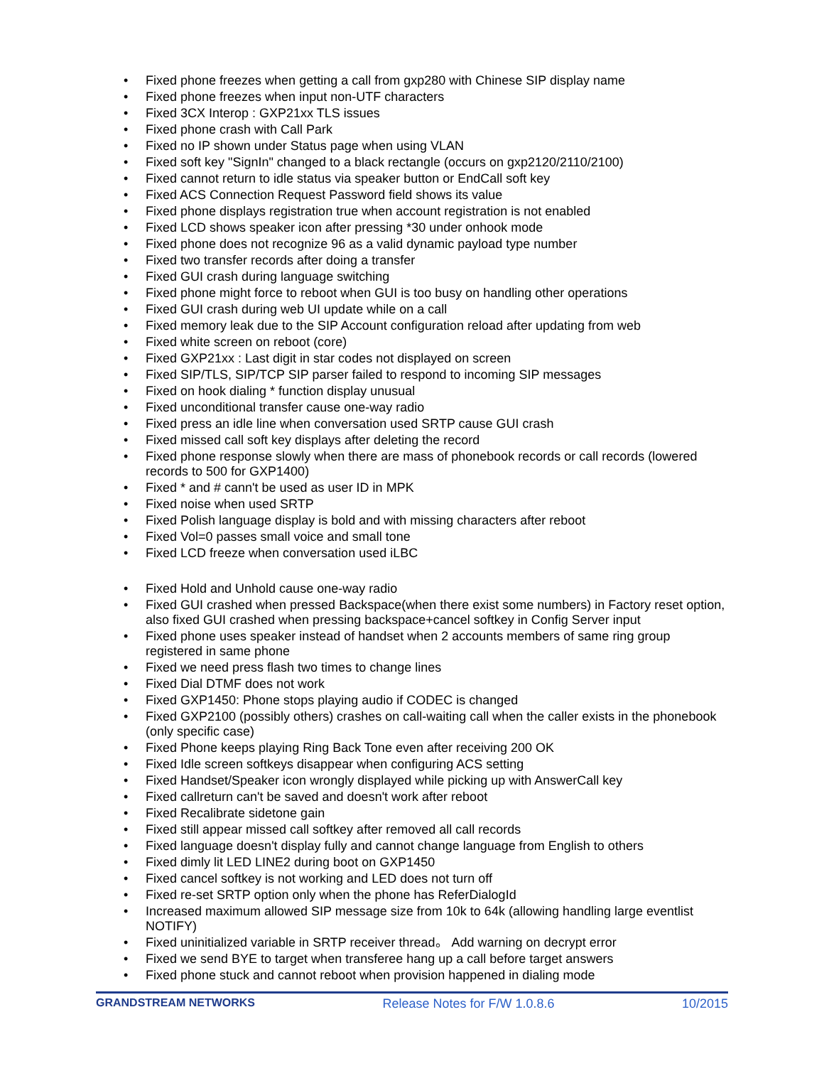• Fixed phone freezes when getting a call from gxp280 with Chinese SIP display name
• Fixed phone freezes when input non-UTF characters
• Fixed 3CX Interop : GXP21xx TLS issues
• Fixed phone crash with Call Park
• Fixed no IP shown under Status page when using VLAN
• Fixed soft key "SignIn" changed to a black rectangle (occurs on gxp2120/2110/2100)
• Fixed cannot return to idle status via speaker button or EndCall soft key
• Fixed ACS Connection Request Password field shows its value
• Fixed phone displays registration true when account registration is not enabled
• Fixed LCD shows speaker icon after pressing *30 under onhook mode
• Fixed phone does not recognize 96 as a valid dynamic payload type number
• Fixed two transfer records after doing a transfer
• Fixed GUI crash during language switching
• Fixed phone might force to reboot when GUI is too busy on handling other operations
• Fixed GUI crash during web UI update while on a call
• Fixed memory leak due to the SIP Account configuration reload after updating from web
• Fixed white screen on reboot (core)
• Fixed GXP21xx : Last digit in star codes not displayed on screen
• Fixed SIP/TLS, SIP/TCP SIP parser failed to respond to incoming SIP messages
• Fixed on hook dialing * function display unusual
• Fixed unconditional transfer cause one-way radio
• Fixed press an idle line when conversation used SRTP cause GUI crash
• Fixed missed call soft key displays after deleting the record
• Fixed phone response slowly when there are mass of phonebook records or call records (lowered records to 500 for GXP1400)
• Fixed * and # cann't be used as user ID in MPK
• Fixed noise when used SRTP
• Fixed Polish language display is bold and with missing characters after reboot
• Fixed Vol=0 passes small voice and small tone
• Fixed LCD freeze when conversation used iLBC
• Fixed Hold and Unhold cause one-way radio
• Fixed GUI crashed when pressed Backspace(when there exist some numbers) in Factory reset option, also fixed GUI crashed when pressing backspace+cancel softkey in Config Server input
• Fixed phone uses speaker instead of handset when 2 accounts members of same ring group registered in same phone
• Fixed we need press flash two times to change lines
• Fixed Dial DTMF does not work
• Fixed GXP1450: Phone stops playing audio if CODEC is changed
• Fixed GXP2100 (possibly others) crashes on call-waiting call when the caller exists in the phonebook (only specific case)
• Fixed Phone keeps playing Ring Back Tone even after receiving 200 OK
• Fixed Idle screen softkeys disappear when configuring ACS setting
• Fixed Handset/Speaker icon wrongly displayed while picking up with AnswerCall key
• Fixed callreturn can't be saved and doesn't work after reboot
• Fixed Recalibrate sidetone gain
• Fixed still appear missed call softkey after removed all call records
• Fixed language doesn't display fully and cannot change language from English to others
• Fixed dimly lit LED LINE2 during boot on GXP1450
• Fixed cancel softkey is not working and LED does not turn off
• Fixed re-set SRTP option only when the phone has ReferDialogId
• Increased maximum allowed SIP message size from 10k to 64k (allowing handling large eventlist NOTIFY)
• Fixed uninitialized variable in SRTP receiver thread。 Add warning on decrypt error
• Fixed we send BYE to target when transferee hang up a call before target answers
• Fixed phone stuck and cannot reboot when provision happened in dialing mode
GRANDSTREAM NETWORKS Release Notes for F/W 1.0.8.6 10/2015